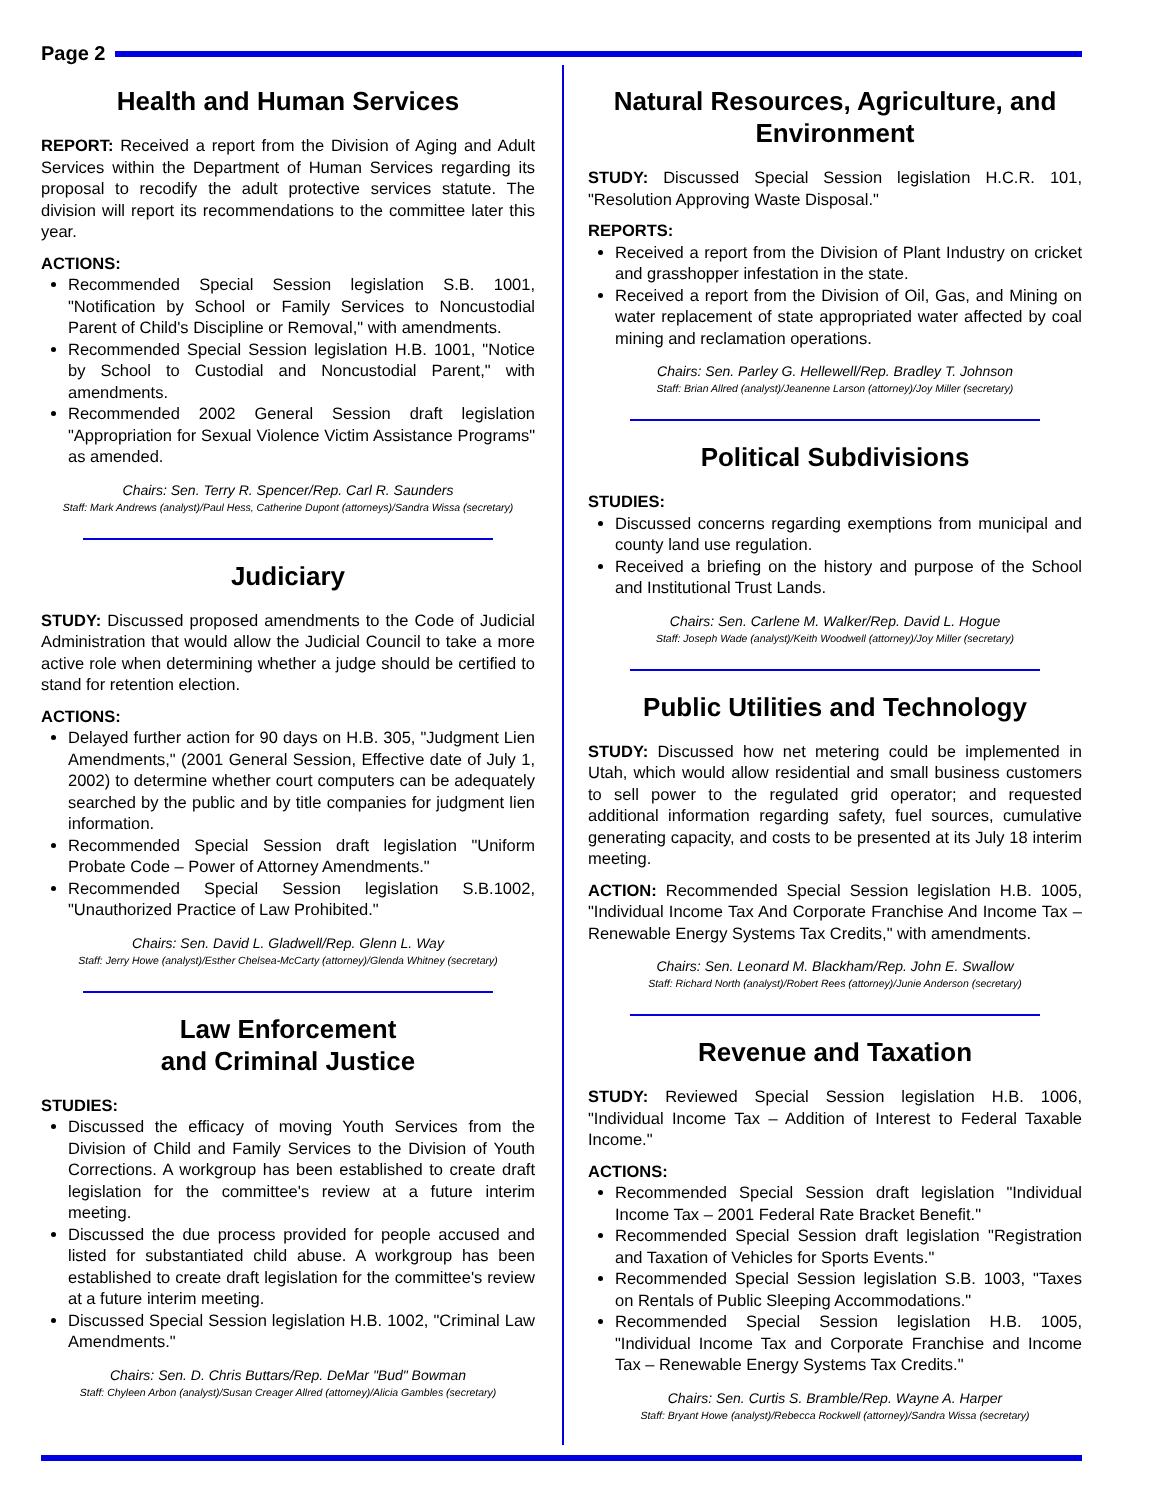Page 2
Health and Human Services
REPORT: Received a report from the Division of Aging and Adult Services within the Department of Human Services regarding its proposal to recodify the adult protective services statute. The division will report its recommendations to the committee later this year.
ACTIONS:
Recommended Special Session legislation S.B. 1001, "Notification by School or Family Services to Noncustodial Parent of Child's Discipline or Removal," with amendments.
Recommended Special Session legislation H.B. 1001, "Notice by School to Custodial and Noncustodial Parent," with amendments.
Recommended 2002 General Session draft legislation "Appropriation for Sexual Violence Victim Assistance Programs" as amended.
Chairs: Sen. Terry R. Spencer/Rep. Carl R. Saunders
Staff: Mark Andrews (analyst)/Paul Hess, Catherine Dupont (attorneys)/Sandra Wissa (secretary)
Judiciary
STUDY: Discussed proposed amendments to the Code of Judicial Administration that would allow the Judicial Council to take a more active role when determining whether a judge should be certified to stand for retention election.
ACTIONS:
Delayed further action for 90 days on H.B. 305, "Judgment Lien Amendments," (2001 General Session, Effective date of July 1, 2002) to determine whether court computers can be adequately searched by the public and by title companies for judgment lien information.
Recommended Special Session draft legislation "Uniform Probate Code – Power of Attorney Amendments."
Recommended Special Session legislation S.B.1002, "Unauthorized Practice of Law Prohibited."
Chairs: Sen. David L. Gladwell/Rep. Glenn L. Way
Staff: Jerry Howe (analyst)/Esther Chelsea-McCarty (attorney)/Glenda Whitney (secretary)
Law Enforcement
and Criminal Justice
STUDIES:
Discussed the efficacy of moving Youth Services from the Division of Child and Family Services to the Division of Youth Corrections. A workgroup has been established to create draft legislation for the committee's review at a future interim meeting.
Discussed the due process provided for people accused and listed for substantiated child abuse. A workgroup has been established to create draft legislation for the committee's review at a future interim meeting.
Discussed Special Session legislation H.B. 1002, "Criminal Law Amendments."
Chairs: Sen. D. Chris Buttars/Rep. DeMar "Bud" Bowman
Staff: Chyleen Arbon (analyst)/Susan Creager Allred (attorney)/Alicia Gambles (secretary)
Natural Resources, Agriculture, and Environment
STUDY: Discussed Special Session legislation H.C.R. 101, "Resolution Approving Waste Disposal."
REPORTS:
Received a report from the Division of Plant Industry on cricket and grasshopper infestation in the state.
Received a report from the Division of Oil, Gas, and Mining on water replacement of state appropriated water affected by coal mining and reclamation operations.
Chairs: Sen. Parley G. Hellewell/Rep. Bradley T. Johnson
Staff: Brian Allred (analyst)/Jeanenne Larson (attorney)/Joy Miller (secretary)
Political Subdivisions
STUDIES:
Discussed concerns regarding exemptions from municipal and county land use regulation.
Received a briefing on the history and purpose of the School and Institutional Trust Lands.
Chairs: Sen. Carlene M. Walker/Rep. David L. Hogue
Staff: Joseph Wade (analyst)/Keith Woodwell (attorney)/Joy Miller (secretary)
Public Utilities and Technology
STUDY: Discussed how net metering could be implemented in Utah, which would allow residential and small business customers to sell power to the regulated grid operator; and requested additional information regarding safety, fuel sources, cumulative generating capacity, and costs to be presented at its July 18 interim meeting.
ACTION: Recommended Special Session legislation H.B. 1005, "Individual Income Tax And Corporate Franchise And Income Tax – Renewable Energy Systems Tax Credits," with amendments.
Chairs: Sen. Leonard M. Blackham/Rep. John E. Swallow
Staff: Richard North (analyst)/Robert Rees (attorney)/Junie Anderson (secretary)
Revenue and Taxation
STUDY: Reviewed Special Session legislation H.B. 1006, "Individual Income Tax – Addition of Interest to Federal Taxable Income."
ACTIONS:
Recommended Special Session draft legislation "Individual Income Tax – 2001 Federal Rate Bracket Benefit."
Recommended Special Session draft legislation "Registration and Taxation of Vehicles for Sports Events."
Recommended Special Session legislation S.B. 1003, "Taxes on Rentals of Public Sleeping Accommodations."
Recommended Special Session legislation H.B. 1005, "Individual Income Tax and Corporate Franchise and Income Tax – Renewable Energy Systems Tax Credits."
Chairs: Sen. Curtis S. Bramble/Rep. Wayne A. Harper
Staff: Bryant Howe (analyst)/Rebecca Rockwell (attorney)/Sandra Wissa (secretary)